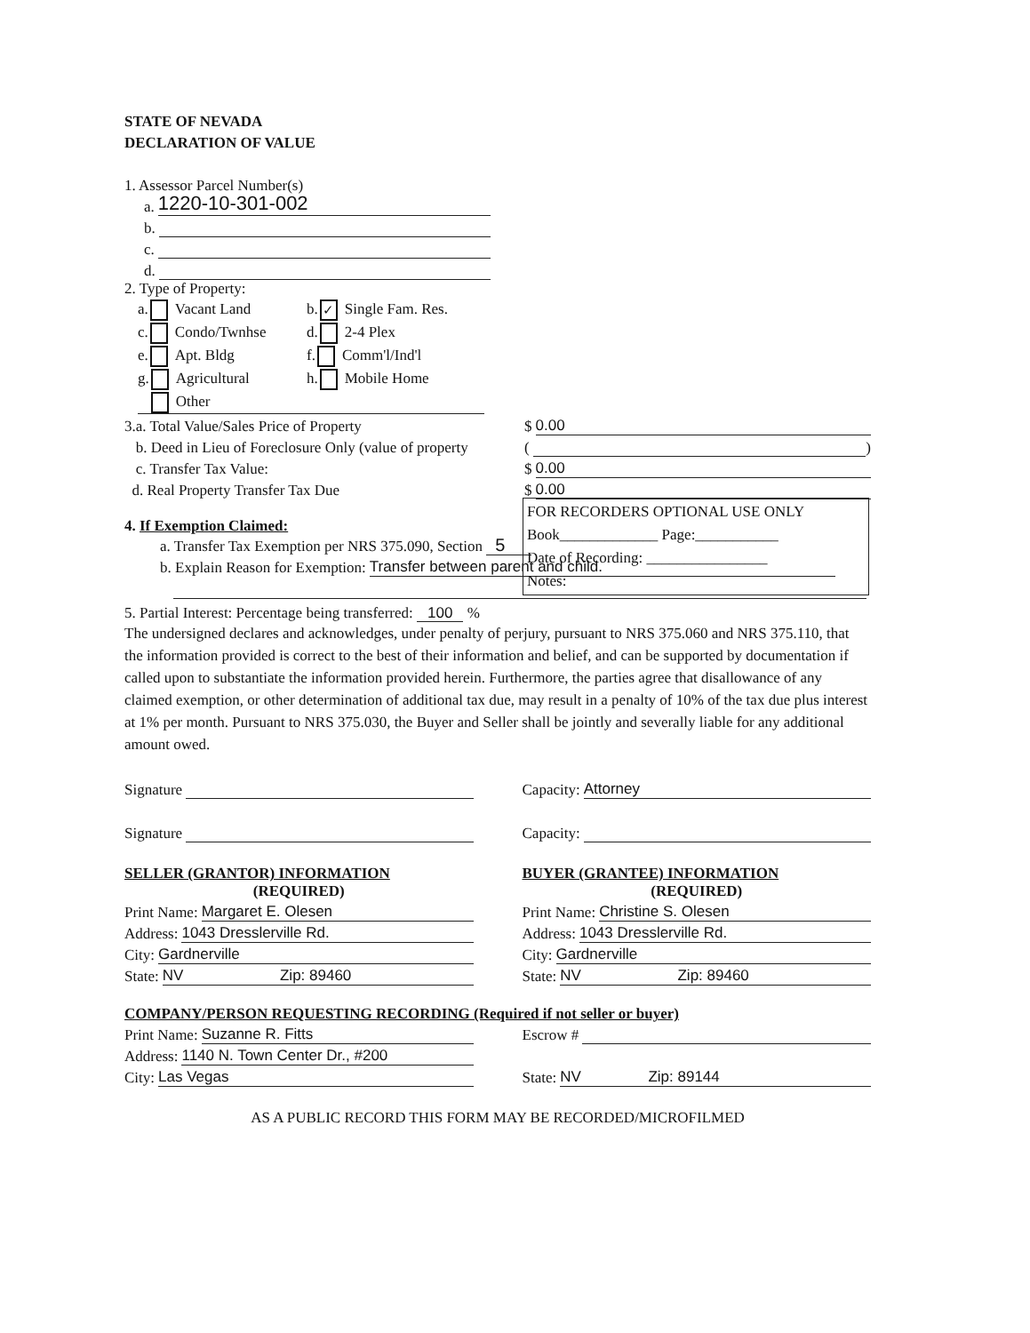STATE OF NEVADA
DECLARATION OF VALUE
1. Assessor Parcel Number(s)
a. 1220-10-301-002
b.
c.
d.
2. Type of Property:
FOR RECORDERS OPTIONAL USE ONLY
Book_____________ Page:___________
Date of Recording: ________________
Notes:
a. Vacant Land
b. ✓ Single Fam. Res.
c. Condo/Twnhse
d. 2-4 Plex
e. Apt. Bldg
f. Comm'l/Ind'l
g. Agricultural
h. Mobile Home
Other
3.a. Total Value/Sales Price of Property $ 0.00
b. Deed in Lieu of Foreclosure Only (value of property ( )
c. Transfer Tax Value: $ 0.00
d. Real Property Transfer Tax Due $ 0.00
4. If Exemption Claimed:
a. Transfer Tax Exemption per NRS 375.090, Section 5
b. Explain Reason for Exemption: Transfer between parent and child.
5. Partial Interest: Percentage being transferred: 100 %
The undersigned declares and acknowledges, under penalty of perjury, pursuant to NRS 375.060 and NRS 375.110, that the information provided is correct to the best of their information and belief, and can be supported by documentation if called upon to substantiate the information provided herein. Furthermore, the parties agree that disallowance of any claimed exemption, or other determination of additional tax due, may result in a penalty of 10% of the tax due plus interest at 1% per month. Pursuant to NRS 375.030, the Buyer and Seller shall be jointly and severally liable for any additional amount owed.
Signature Capacity: Attorney
Signature Capacity:
SELLER (GRANTOR) INFORMATION
(REQUIRED)
Print Name: Margaret E. Olesen
Address: 1043 Dresslerville Rd.
City: Gardnerville
State: NV Zip: 89460
BUYER (GRANTEE) INFORMATION
(REQUIRED)
Print Name: Christine S. Olesen
Address: 1043 Dresslerville Rd.
City: Gardnerville
State: NV Zip: 89460
COMPANY/PERSON REQUESTING RECORDING (Required if not seller or buyer)
Print Name: Suzanne R. Fitts
Address: 1140 N. Town Center Dr., #200
City: Las Vegas
Escrow #
State: NV Zip: 89144
AS A PUBLIC RECORD THIS FORM MAY BE RECORDED/MICROFILMED